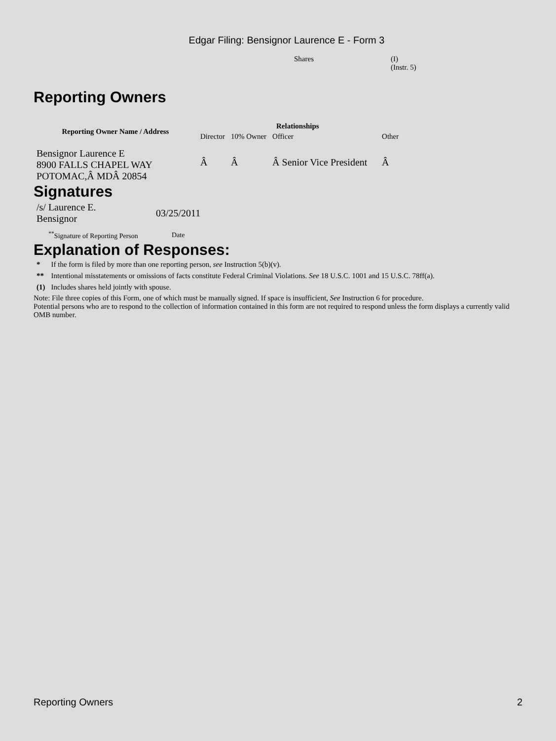Edgar Filing: Bensignor Laurence E - Form 3
Shares (I)
(Instr. 5)
Reporting Owners
| Reporting Owner Name / Address | Relationships | | | |
| --- | --- | --- | --- | --- |
| | Director | 10% Owner | Officer | Other |
| Bensignor Laurence E 8900 FALLS CHAPEL WAY POTOMAC,Â MDÂ 20854 | Â | Â | Â Senior Vice President | Â |
Signatures
| /s/ Laurence E. Bensignor | 03/25/2011 |
| <sup>**</sup> Signature of Reporting Person | Date |
Explanation of Responses:
| * | If the form is filed by more than one reporting person, see Instruction 5(b)(v). |
| ** | Intentional misstatements or omissions of facts constitute Federal Criminal Violations. See 18 U.S.C. 1001 and 15 U.S.C. 78ff(a). |
| (1) | Includes shares held jointly with spouse. |
Note: File three copies of this Form, one of which must be manually signed. If space is insufficient, See Instruction 6 for procedure.
Potential persons who are to respond to the collection of information contained in this form are not required to respond unless the form displays a currently valid OMB number.
Reporting Owners 2